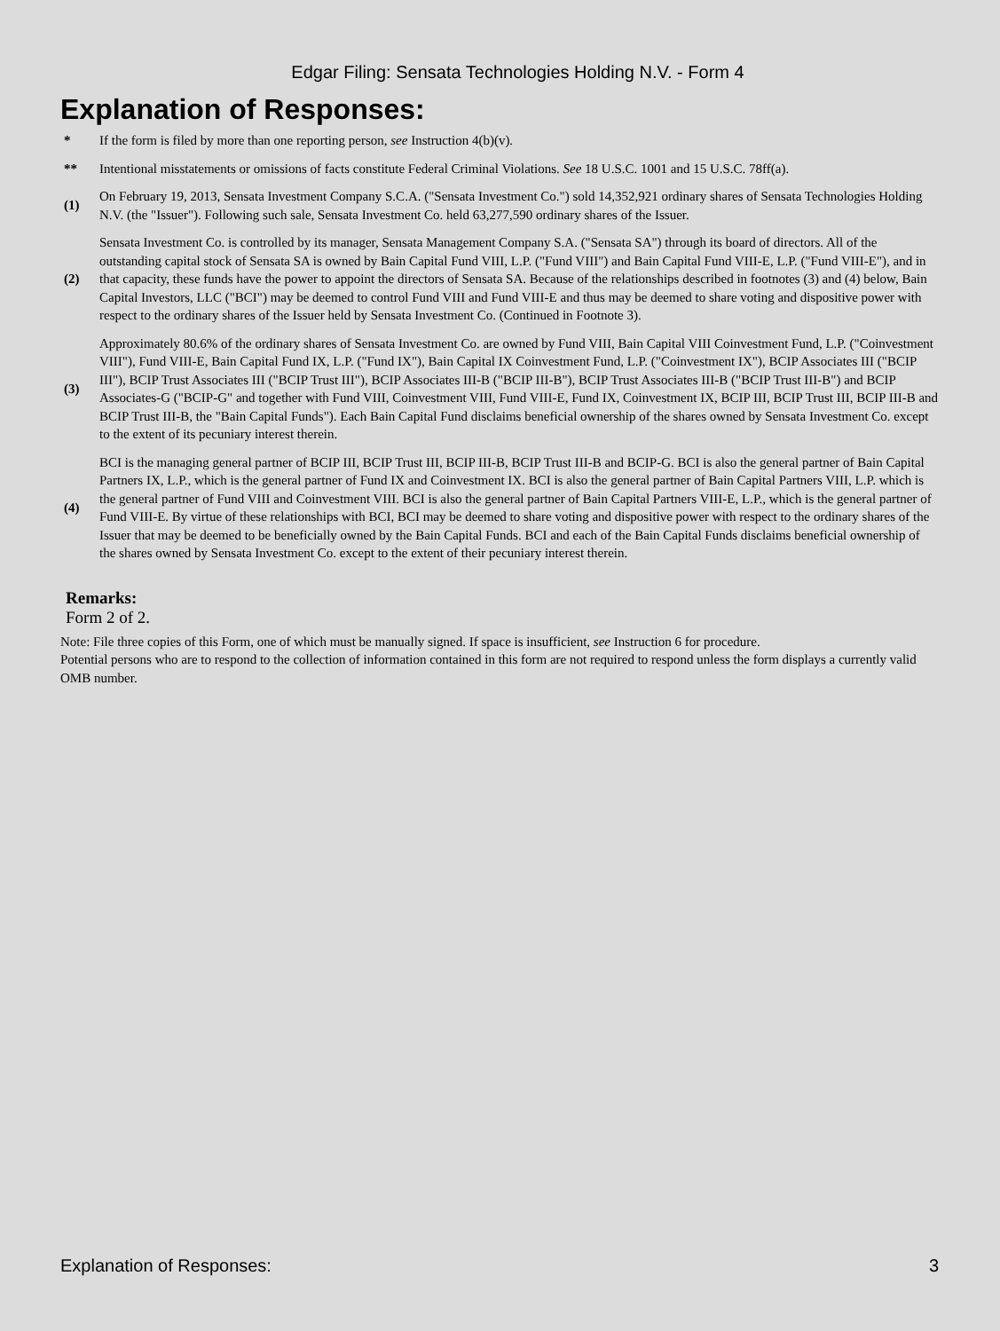Edgar Filing: Sensata Technologies Holding N.V. - Form 4
Explanation of Responses:
| * | If the form is filed by more than one reporting person, see Instruction 4(b)(v). |
| ** | Intentional misstatements or omissions of facts constitute Federal Criminal Violations. See 18 U.S.C. 1001 and 15 U.S.C. 78ff(a). |
| (1) | On February 19, 2013, Sensata Investment Company S.C.A. ("Sensata Investment Co.") sold 14,352,921 ordinary shares of Sensata Technologies Holding N.V. (the "Issuer"). Following such sale, Sensata Investment Co. held 63,277,590 ordinary shares of the Issuer. |
| (2) | Sensata Investment Co. is controlled by its manager, Sensata Management Company S.A. ("Sensata SA") through its board of directors. All of the outstanding capital stock of Sensata SA is owned by Bain Capital Fund VIII, L.P. ("Fund VIII") and Bain Capital Fund VIII-E, L.P. ("Fund VIII-E"), and in that capacity, these funds have the power to appoint the directors of Sensata SA. Because of the relationships described in footnotes (3) and (4) below, Bain Capital Investors, LLC ("BCI") may be deemed to control Fund VIII and Fund VIII-E and thus may be deemed to share voting and dispositive power with respect to the ordinary shares of the Issuer held by Sensata Investment Co. (Continued in Footnote 3). |
| (3) | Approximately 80.6% of the ordinary shares of Sensata Investment Co. are owned by Fund VIII, Bain Capital VIII Coinvestment Fund, L.P. ("Coinvestment VIII"), Fund VIII-E, Bain Capital Fund IX, L.P. ("Fund IX"), Bain Capital IX Coinvestment Fund, L.P. ("Coinvestment IX"), BCIP Associates III ("BCIP III"), BCIP Trust Associates III ("BCIP Trust III"), BCIP Associates III-B ("BCIP III-B"), BCIP Trust Associates III-B ("BCIP Trust III-B") and BCIP Associates-G ("BCIP-G" and together with Fund VIII, Coinvestment VIII, Fund VIII-E, Fund IX, Coinvestment IX, BCIP III, BCIP Trust III, BCIP III-B and BCIP Trust III-B, the "Bain Capital Funds"). Each Bain Capital Fund disclaims beneficial ownership of the shares owned by Sensata Investment Co. except to the extent of its pecuniary interest therein. |
| (4) | BCI is the managing general partner of BCIP III, BCIP Trust III, BCIP III-B, BCIP Trust III-B and BCIP-G. BCI is also the general partner of Bain Capital Partners IX, L.P., which is the general partner of Fund IX and Coinvestment IX. BCI is also the general partner of Bain Capital Partners VIII, L.P. which is the general partner of Fund VIII and Coinvestment VIII. BCI is also the general partner of Bain Capital Partners VIII-E, L.P., which is the general partner of Fund VIII-E. By virtue of these relationships with BCI, BCI may be deemed to share voting and dispositive power with respect to the ordinary shares of the Issuer that may be deemed to be beneficially owned by the Bain Capital Funds. BCI and each of the Bain Capital Funds disclaims beneficial ownership of the shares owned by Sensata Investment Co. except to the extent of their pecuniary interest therein. |
Remarks:
Form 2 of 2.
Note: File three copies of this Form, one of which must be manually signed. If space is insufficient, see Instruction 6 for procedure.
Potential persons who are to respond to the collection of information contained in this form are not required to respond unless the form displays a currently valid OMB number.
Explanation of Responses: 3